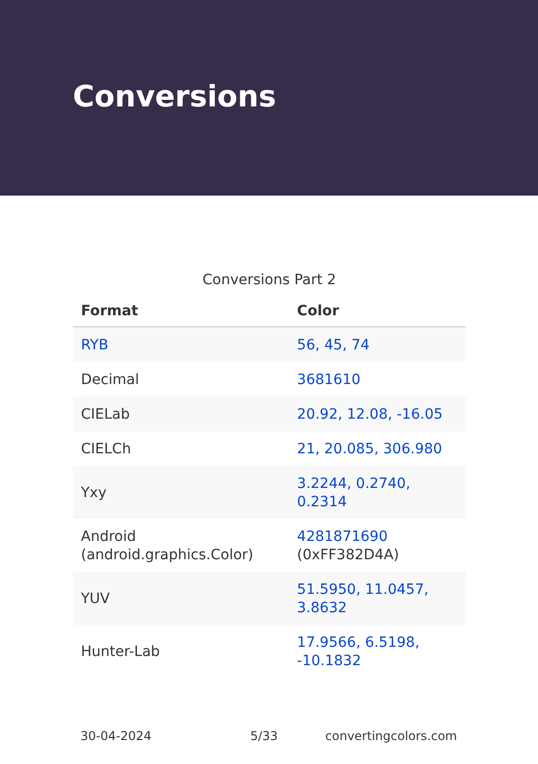Conversions
Conversions Part 2
| Format | Color |
| --- | --- |
| RYB | 56, 45, 74 |
| Decimal | 3681610 |
| CIELab | 20.92, 12.08, -16.05 |
| CIELCh | 21, 20.085, 306.980 |
| Yxy | 3.2244, 0.2740, 0.2314 |
| Android (android.graphics.Color) | 4281871690 (0xFF382D4A) |
| YUV | 51.5950, 11.0457, 3.8632 |
| Hunter-Lab | 17.9566, 6.5198, -10.1832 |
30-04-2024 5/33 convertingcolors.com